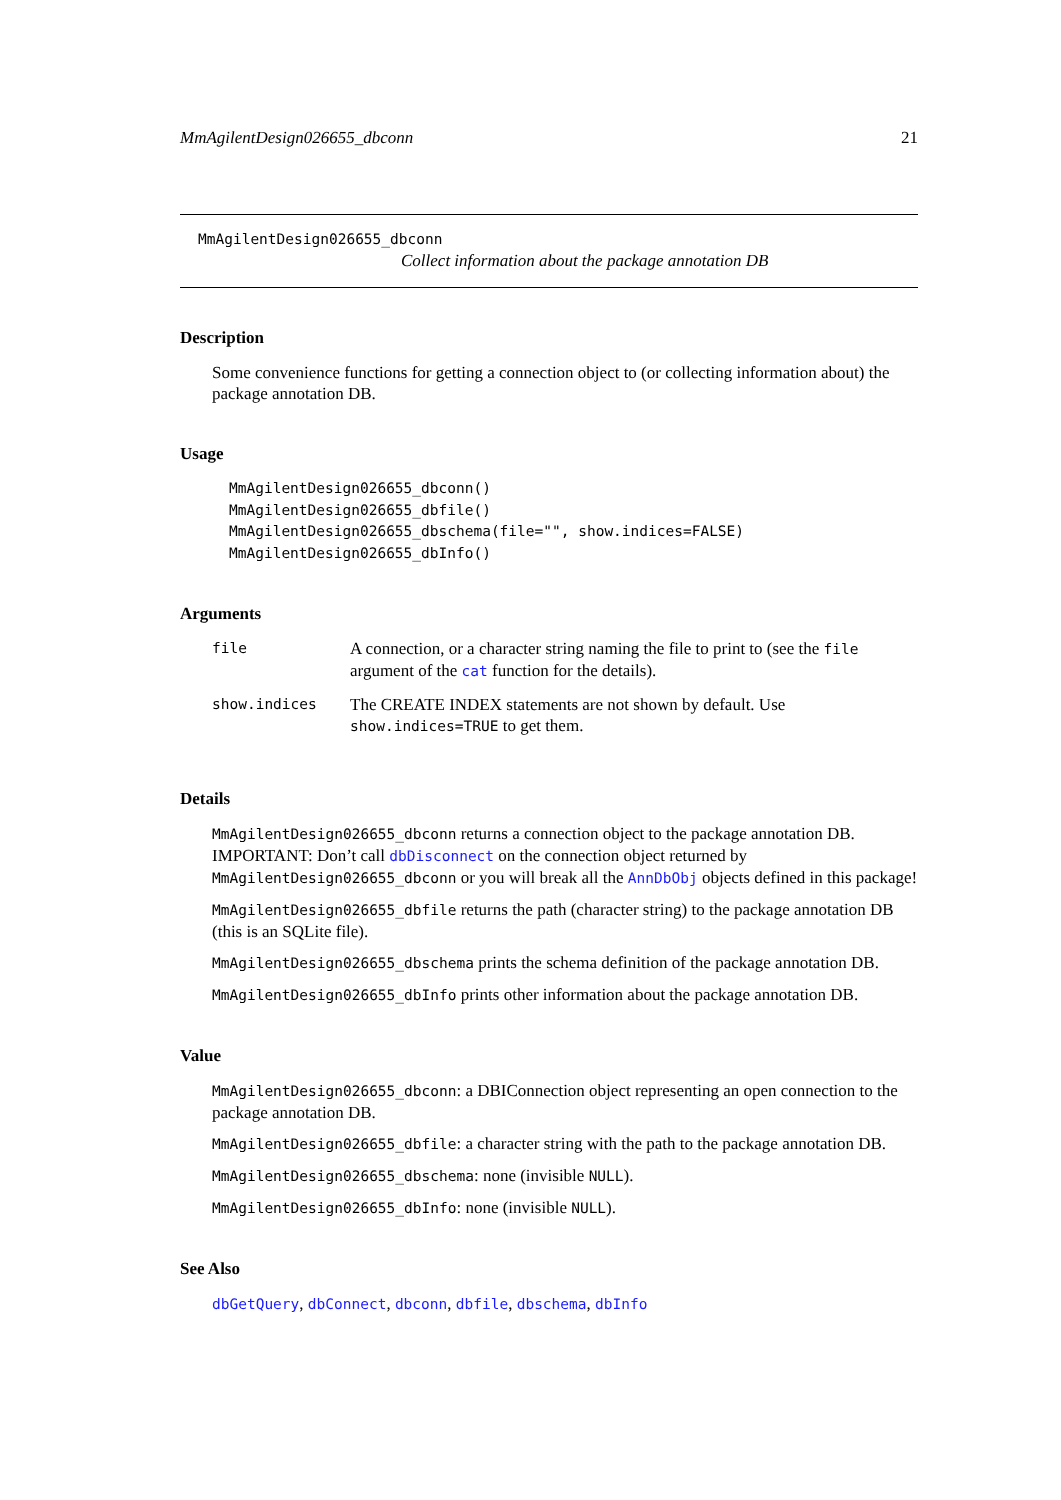MmAgilentDesign026655_dbconn 21
MmAgilentDesign026655_dbconn
Collect information about the package annotation DB
Description
Some convenience functions for getting a connection object to (or collecting information about) the package annotation DB.
Usage
MmAgilentDesign026655_dbconn()
MmAgilentDesign026655_dbfile()
MmAgilentDesign026655_dbschema(file="", show.indices=FALSE)
MmAgilentDesign026655_dbInfo()
Arguments
| file | A connection, or a character string naming the file to print to (see the file argument of the cat function for the details). |
| show.indices | The CREATE INDEX statements are not shown by default. Use show.indices=TRUE to get them. |
Details
MmAgilentDesign026655_dbconn returns a connection object to the package annotation DB. IMPORTANT: Don’t call dbDisconnect on the connection object returned by MmAgilentDesign026655_dbconn or you will break all the AnnDbObj objects defined in this package!
MmAgilentDesign026655_dbfile returns the path (character string) to the package annotation DB (this is an SQLite file).
MmAgilentDesign026655_dbschema prints the schema definition of the package annotation DB.
MmAgilentDesign026655_dbInfo prints other information about the package annotation DB.
Value
MmAgilentDesign026655_dbconn: a DBIConnection object representing an open connection to the package annotation DB.
MmAgilentDesign026655_dbfile: a character string with the path to the package annotation DB.
MmAgilentDesign026655_dbschema: none (invisible NULL).
MmAgilentDesign026655_dbInfo: none (invisible NULL).
See Also
dbGetQuery, dbConnect, dbconn, dbfile, dbschema, dbInfo